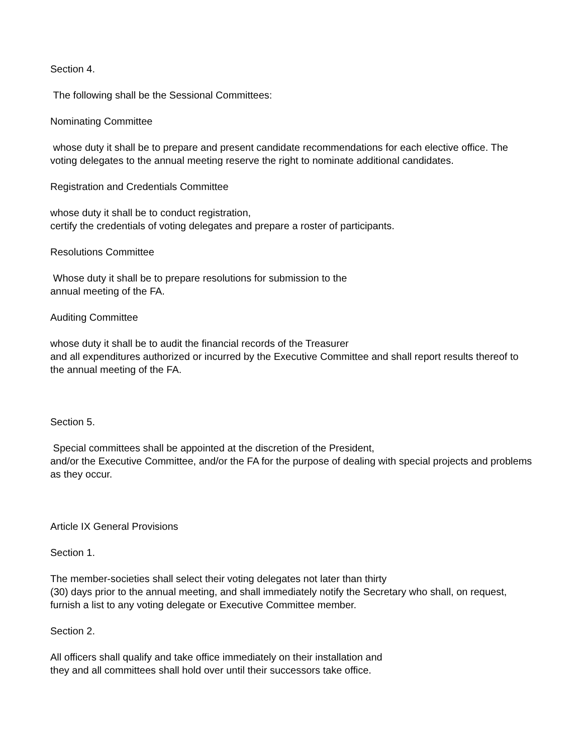Section 4.
The following shall be the Sessional Committees:
Nominating Committee
whose duty it shall be to prepare and present candidate recommendations for each elective office. The voting delegates to the annual meeting reserve the right to nominate additional candidates.
Registration and Credentials Committee
whose duty it shall be to conduct registration,
certify the credentials of voting delegates and prepare a roster of participants.
Resolutions Committee
Whose duty it shall be to prepare resolutions for submission to the
annual meeting of the FA.
Auditing Committee
whose duty it shall be to audit the financial records of the Treasurer
and all expenditures authorized or incurred by the Executive Committee and shall report results thereof to the annual meeting of the FA.
Section 5.
Special committees shall be appointed at the discretion of the President,
and/or the Executive Committee, and/or the FA for the purpose of dealing with special projects and problems as they occur.
Article IX General Provisions
Section 1.
The member-societies shall select their voting delegates not later than thirty
(30) days prior to the annual meeting, and shall immediately notify the Secretary who shall, on request, furnish a list to any voting delegate or Executive Committee member.
Section 2.
All officers shall qualify and take office immediately on their installation and
they and all committees shall hold over until their successors take office.